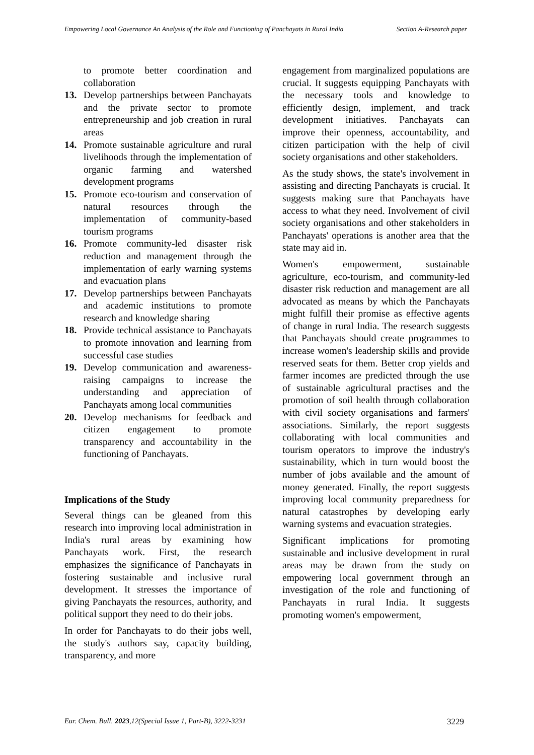Empowering Local Governance An Analysis of the Role and Functioning of Panchayats in Rural India
Section A-Research paper
to promote better coordination and collaboration
13. Develop partnerships between Panchayats and the private sector to promote entrepreneurship and job creation in rural areas
14. Promote sustainable agriculture and rural livelihoods through the implementation of organic farming and watershed development programs
15. Promote eco-tourism and conservation of natural resources through the implementation of community-based tourism programs
16. Promote community-led disaster risk reduction and management through the implementation of early warning systems and evacuation plans
17. Develop partnerships between Panchayats and academic institutions to promote research and knowledge sharing
18. Provide technical assistance to Panchayats to promote innovation and learning from successful case studies
19. Develop communication and awareness-raising campaigns to increase the understanding and appreciation of Panchayats among local communities
20. Develop mechanisms for feedback and citizen engagement to promote transparency and accountability in the functioning of Panchayats.
Implications of the Study
Several things can be gleaned from this research into improving local administration in India's rural areas by examining how Panchayats work. First, the research emphasizes the significance of Panchayats in fostering sustainable and inclusive rural development. It stresses the importance of giving Panchayats the resources, authority, and political support they need to do their jobs.
In order for Panchayats to do their jobs well, the study's authors say, capacity building, transparency, and more
engagement from marginalized populations are crucial. It suggests equipping Panchayats with the necessary tools and knowledge to efficiently design, implement, and track development initiatives. Panchayats can improve their openness, accountability, and citizen participation with the help of civil society organisations and other stakeholders.
As the study shows, the state's involvement in assisting and directing Panchayats is crucial. It suggests making sure that Panchayats have access to what they need. Involvement of civil society organisations and other stakeholders in Panchayats' operations is another area that the state may aid in.
Women's empowerment, sustainable agriculture, eco-tourism, and community-led disaster risk reduction and management are all advocated as means by which the Panchayats might fulfill their promise as effective agents of change in rural India. The research suggests that Panchayats should create programmes to increase women's leadership skills and provide reserved seats for them. Better crop yields and farmer incomes are predicted through the use of sustainable agricultural practises and the promotion of soil health through collaboration with civil society organisations and farmers' associations. Similarly, the report suggests collaborating with local communities and tourism operators to improve the industry's sustainability, which in turn would boost the number of jobs available and the amount of money generated. Finally, the report suggests improving local community preparedness for natural catastrophes by developing early warning systems and evacuation strategies.
Significant implications for promoting sustainable and inclusive development in rural areas may be drawn from the study on empowering local government through an investigation of the role and functioning of Panchayats in rural India. It suggests promoting women's empowerment,
Eur. Chem. Bull. 2023,12(Special Issue 1, Part-B), 3222-3231 3229